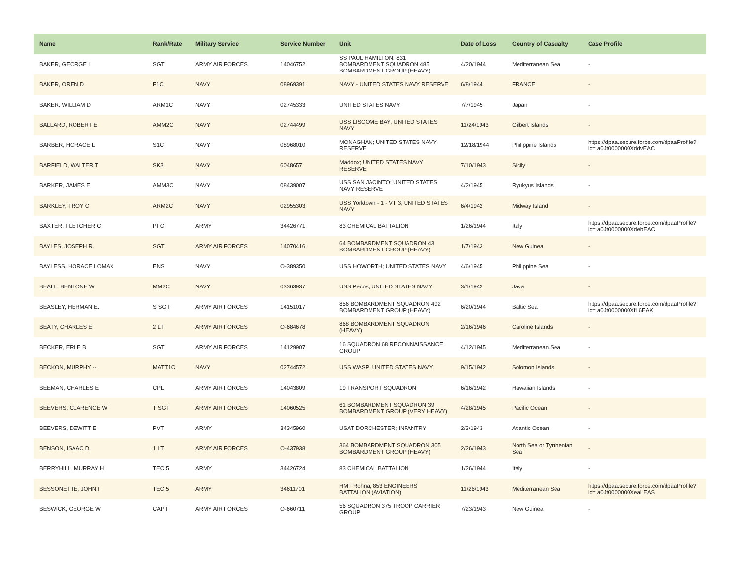| Name | Rank/Rate | Military Service | Service Number | Unit | Date of Loss | Country of Casualty | Case Profile |
| --- | --- | --- | --- | --- | --- | --- | --- |
| BAKER, GEORGE I | SGT | ARMY AIR FORCES | 14046752 | SS PAUL HAMILTON; 831 BOMBARDMENT SQUADRON 485 BOMBARDMENT GROUP (HEAVY) | 4/20/1944 | Mediterranean Sea | - |
| BAKER, OREN D | F1C | NAVY | 08969391 | NAVY - UNITED STATES NAVY RESERVE | 6/8/1944 | FRANCE | - |
| BAKER, WILLIAM D | ARM1C | NAVY | 02745333 | UNITED STATES NAVY | 7/7/1945 | Japan | - |
| BALLARD, ROBERT E | AMM2C | NAVY | 02744499 | USS LISCOME BAY; UNITED STATES NAVY | 11/24/1943 | Gilbert Islands | - |
| BARBER, HORACE L | S1C | NAVY | 08968010 | MONAGHAN; UNITED STATES NAVY RESERVE | 12/18/1944 | Philippine Islands | https://dpaa.secure.force.com/dpaaProfile?id= a0Jt0000000XddvEAC |
| BARFIELD, WALTER T | SK3 | NAVY | 6048657 | Maddox; UNITED STATES NAVY RESERVE | 7/10/1943 | Sicily | - |
| BARKER, JAMES E | AMM3C | NAVY | 08439007 | USS SAN JACINTO; UNITED STATES NAVY RESERVE | 4/2/1945 | Ryukyus Islands | - |
| BARKLEY, TROY C | ARM2C | NAVY | 02955303 | USS Yorktown - 1 - VT 3; UNITED STATES NAVY | 6/4/1942 | Midway Island | - |
| BAXTER, FLETCHER C | PFC | ARMY | 34426771 | 83 CHEMICAL BATTALION | 1/26/1944 | Italy | https://dpaa.secure.force.com/dpaaProfile?id= a0Jt0000000XdebEAC |
| BAYLES, JOSEPH R. | SGT | ARMY AIR FORCES | 14070416 | 64 BOMBARDMENT SQUADRON 43 BOMBARDMENT GROUP (HEAVY) | 1/7/1943 | New Guinea | - |
| BAYLESS, HORACE LOMAX | ENS | NAVY | O-389350 | USS HOWORTH; UNITED STATES NAVY | 4/6/1945 | Philippine Sea | - |
| BEALL, BENTONE W | MM2C | NAVY | 03363937 | USS Pecos; UNITED STATES NAVY | 3/1/1942 | Java | - |
| BEASLEY, HERMAN E. | S SGT | ARMY AIR FORCES | 14151017 | 856 BOMBARDMENT SQUADRON 492 BOMBARDMENT GROUP (HEAVY) | 6/20/1944 | Baltic Sea | https://dpaa.secure.force.com/dpaaProfile?id= a0Jt0000000XfL6EAK |
| BEATY, CHARLES E | 2 LT | ARMY AIR FORCES | O-684678 | 868 BOMBARDMENT SQUADRON (HEAVY) | 2/16/1946 | Caroline Islands | - |
| BECKER, ERLE B | SGT | ARMY AIR FORCES | 14129907 | 16 SQUADRON 68 RECONNAISSANCE GROUP | 4/12/1945 | Mediterranean Sea | - |
| BECKON, MURPHY -- | MATT1C | NAVY | 02744572 | USS WASP; UNITED STATES NAVY | 9/15/1942 | Solomon Islands | - |
| BEEMAN, CHARLES E | CPL | ARMY AIR FORCES | 14043809 | 19 TRANSPORT SQUADRON | 6/16/1942 | Hawaiian Islands | - |
| BEEVERS, CLARENCE W | T SGT | ARMY AIR FORCES | 14060525 | 61 BOMBARDMENT SQUADRON 39 BOMBARDMENT GROUP (VERY HEAVY) | 4/28/1945 | Pacific Ocean | - |
| BEEVERS, DEWITT E | PVT | ARMY | 34345960 | USAT DORCHESTER; INFANTRY | 2/3/1943 | Atlantic Ocean | - |
| BENSON, ISAAC D. | 1 LT | ARMY AIR FORCES | O-437938 | 364 BOMBARDMENT SQUADRON 305 BOMBARDMENT GROUP (HEAVY) | 2/26/1943 | North Sea or Tyrrhenian Sea | - |
| BERRYHILL, MURRAY H | TEC 5 | ARMY | 34426724 | 83 CHEMICAL BATTALION | 1/26/1944 | Italy | - |
| BESSONETTE, JOHN I | TEC 5 | ARMY | 34611701 | HMT Rohna; 853 ENGINEERS BATTALION (AVIATION) | 11/26/1943 | Mediterranean Sea | https://dpaa.secure.force.com/dpaaProfile?id= a0Jt0000000XeaLEAS |
| BESWICK, GEORGE W | CAPT | ARMY AIR FORCES | O-660711 | 56 SQUADRON 375 TROOP CARRIER GROUP | 7/23/1943 | New Guinea | - |